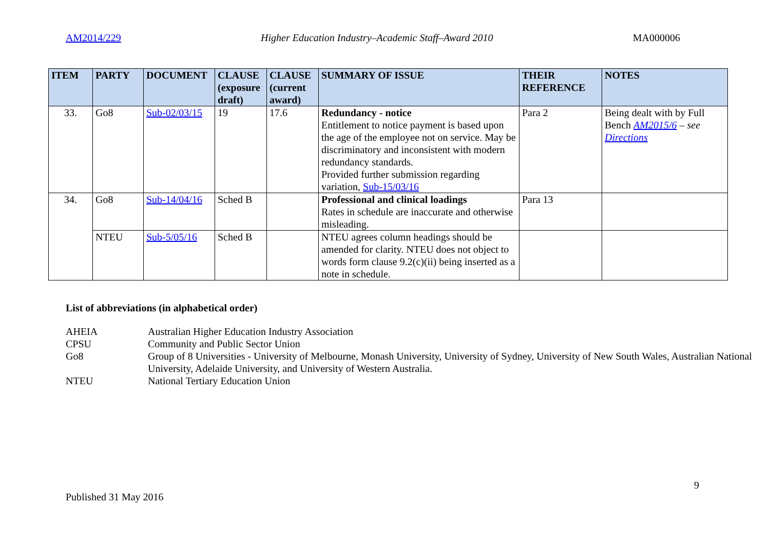AM2014/229 Higher Education Industry–Academic Staff–Award 2010 MA000006
| ITEM | PARTY | DOCUMENT | CLAUSE (exposure draft) | CLAUSE (current award) | SUMMARY OF ISSUE | THEIR REFERENCE | NOTES |
| --- | --- | --- | --- | --- | --- | --- | --- |
| 33. | Go8 | Sub-02/03/15 | 19 | 17.6 | Redundancy - notice Entitlement to notice payment is based upon the age of the employee not on service. May be discriminatory and inconsistent with modern redundancy standards. Provided further submission regarding variation, Sub-15/03/16 | Para 2 | Being dealt with by Full Bench AM2015/6 – see Directions |
| 34. | Go8 | Sub-14/04/16 | Sched B | | Professional and clinical loadings Rates in schedule are inaccurate and otherwise misleading. | Para 13 | |
| | NTEU | Sub-5/05/16 | Sched B | | NTEU agrees column headings should be amended for clarity. NTEU does not object to words form clause 9.2(c)(ii) being inserted as a note in schedule. | | |
List of abbreviations (in alphabetical order)
AHEIA Australian Higher Education Industry Association
CPSU Community and Public Sector Union
Go8 Group of 8 Universities - University of Melbourne, Monash University, University of Sydney, University of New South Wales, Australian National University, Adelaide University, and University of Western Australia.
NTEU National Tertiary Education Union
9
Published 31 May 2016